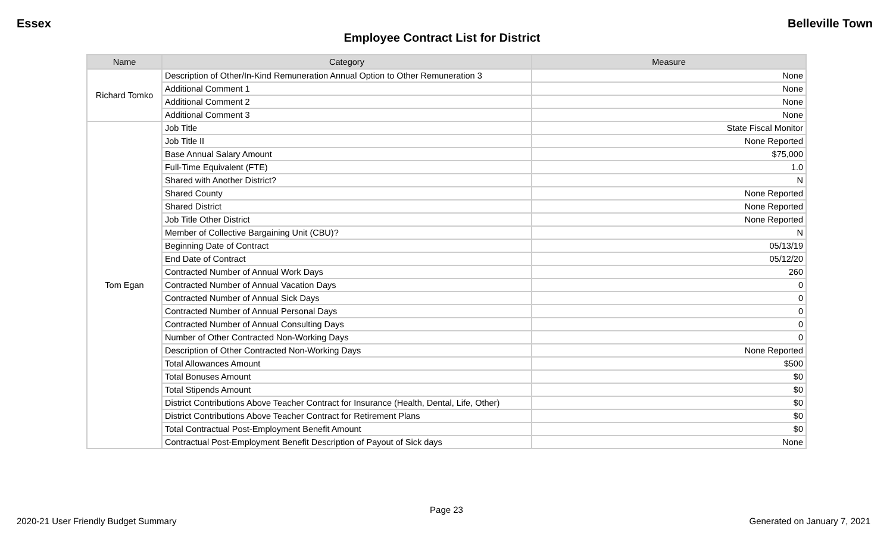Essex Belleville Town
Employee Contract List for District
| Name | Category | Measure |
| --- | --- | --- |
| Richard Tomko | Description of Other/In-Kind Remuneration Annual Option to Other Remuneration 3 | None |
| | Additional Comment 1 | None |
| | Additional Comment 2 | None |
| | Additional Comment 3 | None |
| Tom Egan | Job Title | State Fiscal Monitor |
| | Job Title II | None Reported |
| | Base Annual Salary Amount | $75,000 |
| | Full-Time Equivalent (FTE) | 1.0 |
| | Shared with Another District? | N |
| | Shared County | None Reported |
| | Shared District | None Reported |
| | Job Title Other District | None Reported |
| | Member of Collective Bargaining Unit (CBU)? | N |
| | Beginning Date of Contract | 05/13/19 |
| | End Date of Contract | 05/12/20 |
| | Contracted Number of Annual Work Days | 260 |
| | Contracted Number of Annual Vacation Days | 0 |
| | Contracted Number of Annual Sick Days | 0 |
| | Contracted Number of Annual Personal Days | 0 |
| | Contracted Number of Annual Consulting Days | 0 |
| | Number of Other Contracted Non-Working Days | 0 |
| | Description of Other Contracted Non-Working Days | None Reported |
| | Total Allowances Amount | $500 |
| | Total Bonuses Amount | $0 |
| | Total Stipends Amount | $0 |
| | District Contributions Above Teacher Contract for Insurance (Health, Dental, Life, Other) | $0 |
| | District Contributions Above Teacher Contract for Retirement Plans | $0 |
| | Total Contractual Post-Employment Benefit Amount | $0 |
| | Contractual Post-Employment Benefit Description of Payout of Sick days | None |
Page 23
2020-21 User Friendly Budget Summary Generated on January 7, 2021